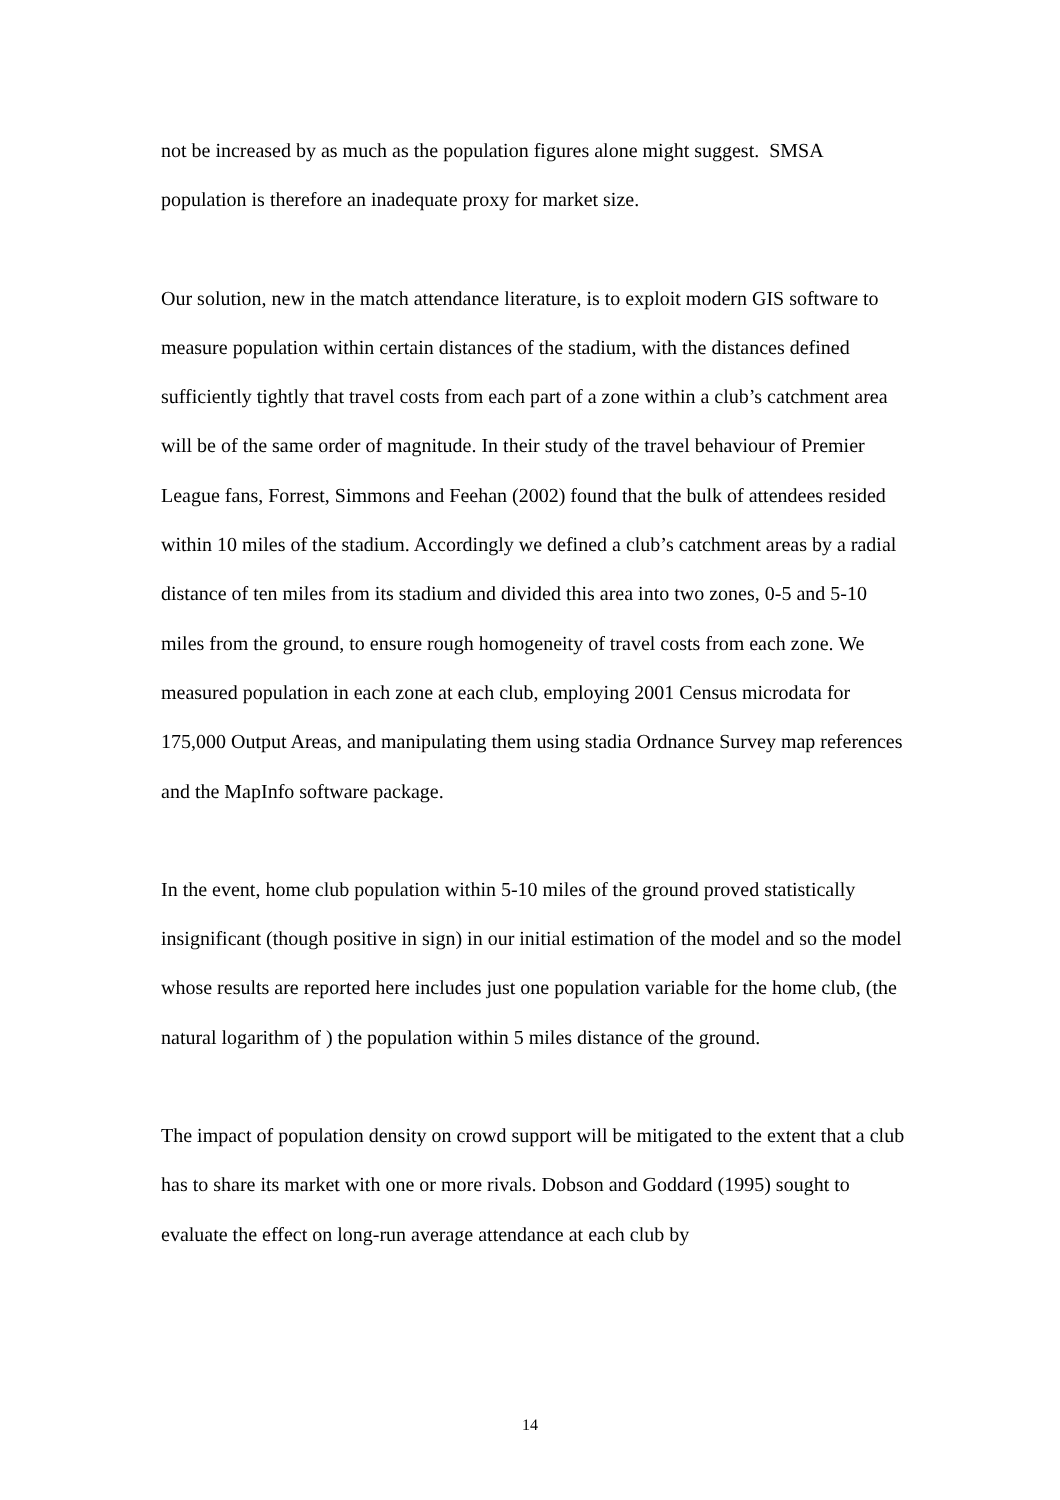not be increased by as much as the population figures alone might suggest. SMSA population is therefore an inadequate proxy for market size.
Our solution, new in the match attendance literature, is to exploit modern GIS software to measure population within certain distances of the stadium, with the distances defined sufficiently tightly that travel costs from each part of a zone within a club’s catchment area will be of the same order of magnitude. In their study of the travel behaviour of Premier League fans, Forrest, Simmons and Feehan (2002) found that the bulk of attendees resided within 10 miles of the stadium. Accordingly we defined a club’s catchment areas by a radial distance of ten miles from its stadium and divided this area into two zones, 0-5 and 5-10 miles from the ground, to ensure rough homogeneity of travel costs from each zone. We measured population in each zone at each club, employing 2001 Census microdata for 175,000 Output Areas, and manipulating them using stadia Ordnance Survey map references and the MapInfo software package.
In the event, home club population within 5-10 miles of the ground proved statistically insignificant (though positive in sign) in our initial estimation of the model and so the model whose results are reported here includes just one population variable for the home club, (the natural logarithm of ) the population within 5 miles distance of the ground.
The impact of population density on crowd support will be mitigated to the extent that a club has to share its market with one or more rivals. Dobson and Goddard (1995) sought to evaluate the effect on long-run average attendance at each club by
14